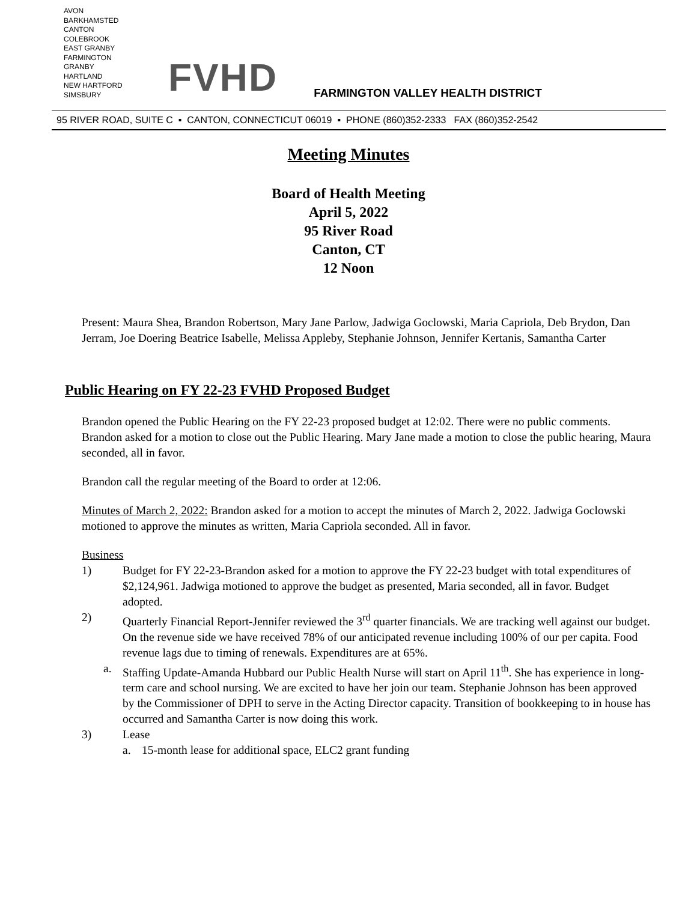AVON
BARKHAMSTED
CANTON
COLEBROOK
EAST GRANBY
FARMINGTON
GRANBY
HARTLAND
NEW HARTFORD
SIMSBURY
FVHD
FARMINGTON VALLEY HEALTH DISTRICT
95 RIVER ROAD, SUITE C ▪ CANTON, CONNECTICUT 06019 ▪ PHONE (860)352-2333 FAX (860)352-2542
Meeting Minutes
Board of Health Meeting
April 5, 2022
95 River Road
Canton, CT
12 Noon
Present: Maura Shea, Brandon Robertson, Mary Jane Parlow, Jadwiga Goclowski, Maria Capriola, Deb Brydon, Dan Jerram, Joe Doering Beatrice Isabelle, Melissa Appleby, Stephanie Johnson, Jennifer Kertanis, Samantha Carter
Public Hearing on FY 22-23 FVHD Proposed Budget
Brandon opened the Public Hearing on the FY 22-23 proposed budget at 12:02. There were no public comments. Brandon asked for a motion to close out the Public Hearing. Mary Jane made a motion to close the public hearing, Maura seconded, all in favor.
Brandon call the regular meeting of the Board to order at 12:06.
Minutes of March 2, 2022: Brandon asked for a motion to accept the minutes of March 2, 2022. Jadwiga Goclowski motioned to approve the minutes as written, Maria Capriola seconded. All in favor.
Business
1) Budget for FY 22-23-Brandon asked for a motion to approve the FY 22-23 budget with total expenditures of $2,124,961. Jadwiga motioned to approve the budget as presented, Maria seconded, all in favor. Budget adopted.
2) Quarterly Financial Report-Jennifer reviewed the 3<sup>rd</sup> quarter financials. We are tracking well against our budget. On the revenue side we have received 78% of our anticipated revenue including 100% of our per capita. Food revenue lags due to timing of renewals. Expenditures are at 65%.
a. Staffing Update-Amanda Hubbard our Public Health Nurse will start on April 11<sup>th</sup>. She has experience in long-term care and school nursing. We are excited to have her join our team. Stephanie Johnson has been approved by the Commissioner of DPH to serve in the Acting Director capacity. Transition of bookkeeping to in house has occurred and Samantha Carter is now doing this work.
3) Lease
a. 15-month lease for additional space, ELC2 grant funding